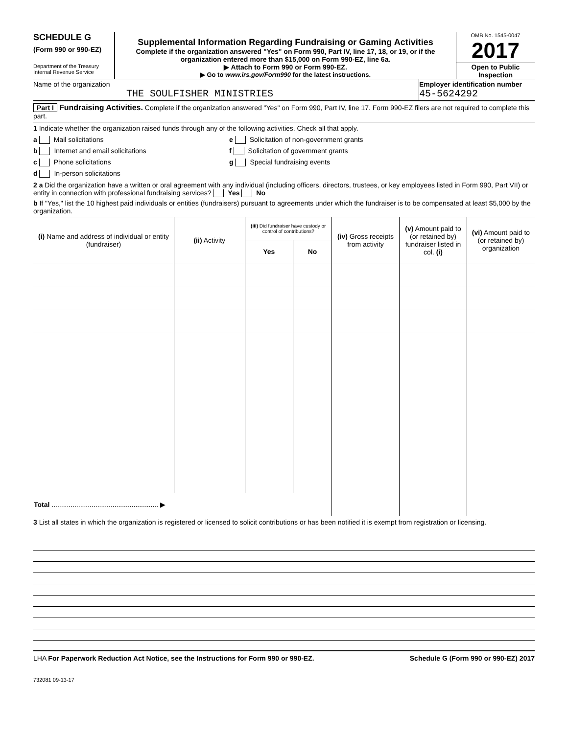SCHEDULE G
(Form 990 or 990-EZ)
Department of the Treasury
Internal Revenue Service
Supplemental Information Regarding Fundraising or Gaming Activities
Complete if the organization answered "Yes" on Form 990, Part IV, line 17, 18, or 19, or if the organization entered more than $15,000 on Form 990-EZ, line 6a.
▶ Attach to Form 990 or Form 990-EZ.
▶ Go to www.irs.gov/Form990 for the latest instructions.
OMB No. 1545-0047
2017
Open to Public
Inspection
Name of the organization
THE SOULFISHER MINISTRIES
Employer identification number
45-5624292
Part I Fundraising Activities. Complete if the organization answered "Yes" on Form 990, Part IV, line 17. Form 990-EZ filers are not required to complete this part.
1 Indicate whether the organization raised funds through any of the following activities. Check all that apply.
a Mail solicitations
b Internet and email solicitations
c Phone solicitations
d In-person solicitations
e Solicitation of non-government grants
f Solicitation of government grants
g Special fundraising events
2 a Did the organization have a written or oral agreement with any individual (including officers, directors, trustees, or key employees listed in Form 990, Part VII) or entity in connection with professional fundraising services? Yes No
b If "Yes," list the 10 highest paid individuals or entities (fundraisers) pursuant to agreements under which the fundraiser is to be compensated at least $5,000 by the organization.
| (i) Name and address of individual or entity (fundraiser) | (ii) Activity | (iii) Did fundraiser have custody or control of contributions? | | (iv) Gross receipts from activity | (v) Amount paid to (or retained by) fundraiser listed in col. (i) | (vi) Amount paid to (or retained by) organization |
| --- | --- | --- | --- | --- | --- | --- |
| | | Yes | No | | | |
| Total ........................................................ ▶ | | | | | | |
3 List all states in which the organization is registered or licensed to solicit contributions or has been notified it is exempt from registration or licensing.
LHA For Paperwork Reduction Act Notice, see the Instructions for Form 990 or 990-EZ. Schedule G (Form 990 or 990-EZ) 2017
732081 09-13-17